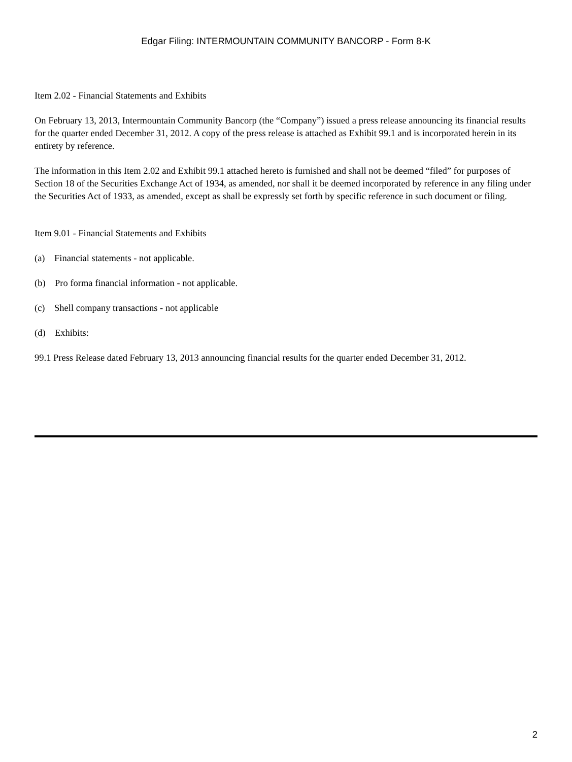Edgar Filing: INTERMOUNTAIN COMMUNITY BANCORP - Form 8-K
Item 2.02 - Financial Statements and Exhibits
On February 13, 2013, Intermountain Community Bancorp (the “Company”) issued a press release announcing its financial results for the quarter ended December 31, 2012. A copy of the press release is attached as Exhibit 99.1 and is incorporated herein in its entirety by reference.
The information in this Item 2.02 and Exhibit 99.1 attached hereto is furnished and shall not be deemed “filed” for purposes of Section 18 of the Securities Exchange Act of 1934, as amended, nor shall it be deemed incorporated by reference in any filing under the Securities Act of 1933, as amended, except as shall be expressly set forth by specific reference in such document or filing.
Item 9.01 - Financial Statements and Exhibits
(a) Financial statements - not applicable.
(b) Pro forma financial information - not applicable.
(c) Shell company transactions - not applicable
(d) Exhibits:
99.1 Press Release dated February 13, 2013 announcing financial results for the quarter ended December 31, 2012.
2